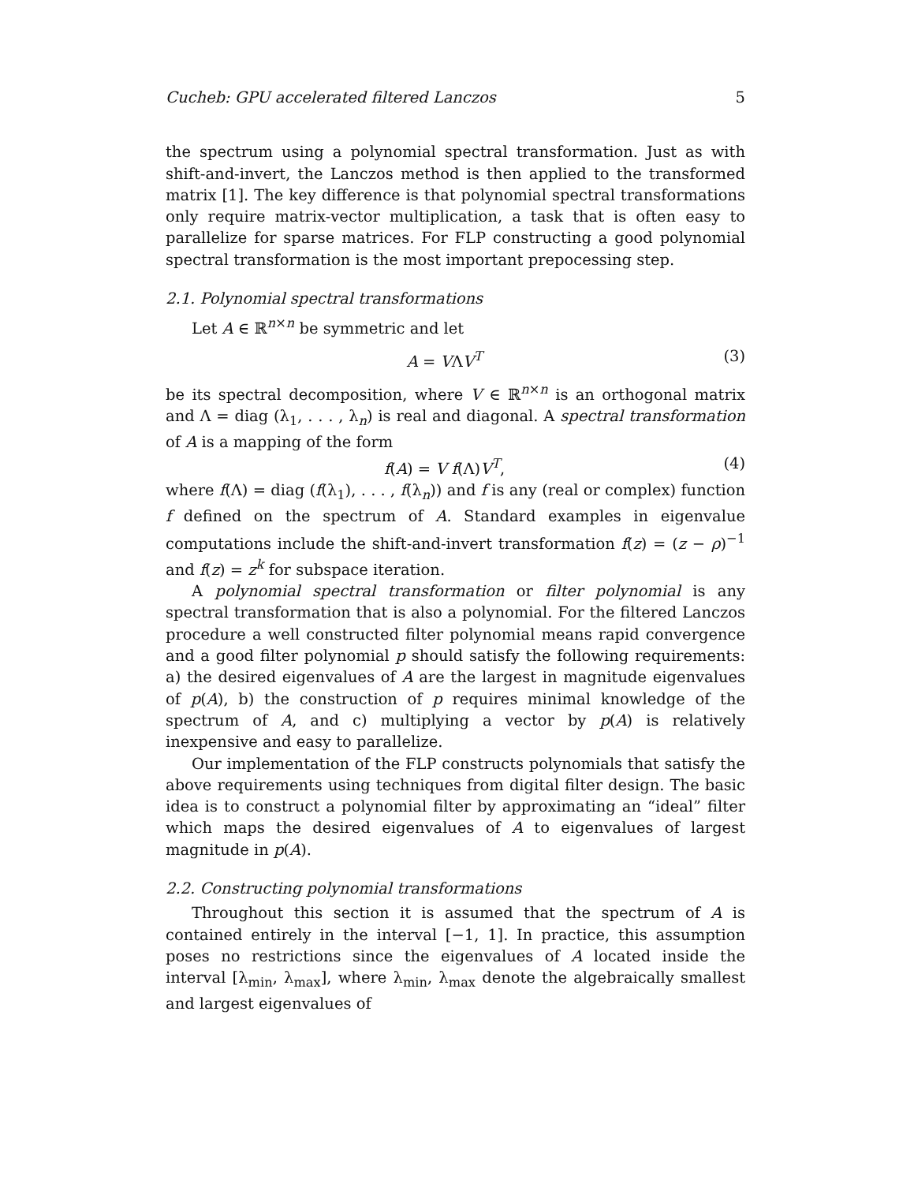Cucheb: GPU accelerated filtered Lanczos 5
the spectrum using a polynomial spectral transformation. Just as with shift-and-invert, the Lanczos method is then applied to the transformed matrix [1]. The key difference is that polynomial spectral transformations only require matrix-vector multiplication, a task that is often easy to parallelize for sparse matrices. For FLP constructing a good polynomial spectral transformation is the most important prepocessing step.
2.1. Polynomial spectral transformations
Let A ∈ ℝ<sup>n×n</sup> be symmetric and let
A = VΛV<sup>T</sup> (3)
be its spectral decomposition, where V ∈ ℝ<sup>n×n</sup> is an orthogonal matrix and Λ = diag (λ<sub>1</sub>, . . . , λ<sub>n</sub>) is real and diagonal. A spectral transformation of A is a mapping of the form
f(A) = V f(Λ)V<sup>T</sup>, (4)
where f(Λ) = diag (f(λ<sub>1</sub>), . . . , f(λ<sub>n</sub>)) and f is any (real or complex) function f defined on the spectrum of A. Standard examples in eigenvalue computations include the shift-and-invert transformation f(z) = (z − ρ)<sup>−1</sup> and f(z) = z<sup>k</sup> for subspace iteration.
A polynomial spectral transformation or filter polynomial is any spectral transformation that is also a polynomial. For the filtered Lanczos procedure a well constructed filter polynomial means rapid convergence and a good filter polynomial p should satisfy the following requirements: a) the desired eigenvalues of A are the largest in magnitude eigenvalues of p(A), b) the construction of p requires minimal knowledge of the spectrum of A, and c) multiplying a vector by p(A) is relatively inexpensive and easy to parallelize.
Our implementation of the FLP constructs polynomials that satisfy the above requirements using techniques from digital filter design. The basic idea is to construct a polynomial filter by approximating an “ideal” filter which maps the desired eigenvalues of A to eigenvalues of largest magnitude in p(A).
2.2. Constructing polynomial transformations
Throughout this section it is assumed that the spectrum of A is contained entirely in the interval [−1, 1]. In practice, this assumption poses no restrictions since the eigenvalues of A located inside the interval [λ<sub>min</sub>, λ<sub>max</sub>], where λ<sub>min</sub>, λ<sub>max</sub> denote the algebraically smallest and largest eigenvalues of